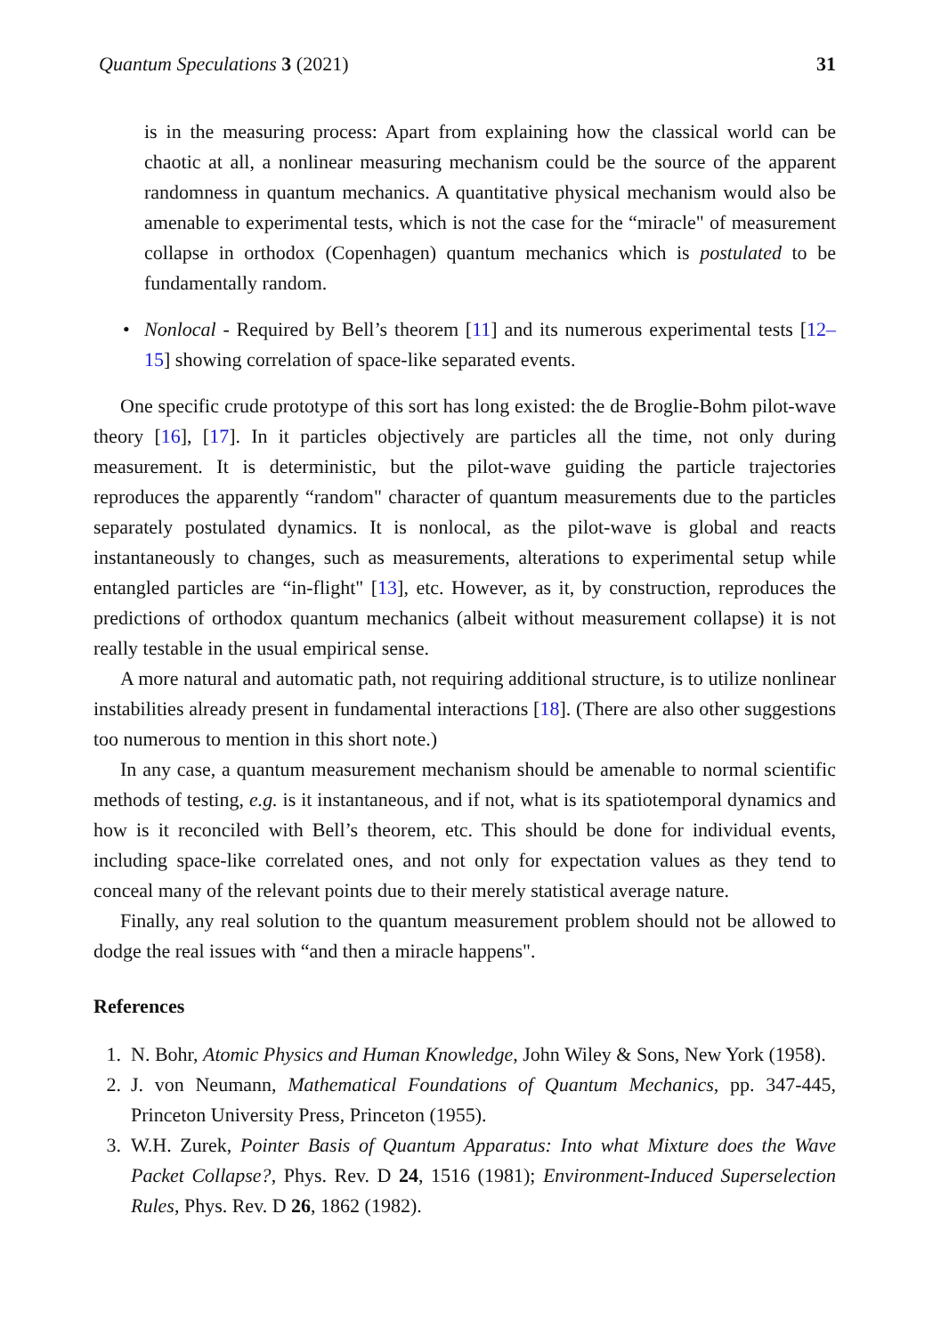Quantum Speculations 3 (2021) 31
is in the measuring process: Apart from explaining how the classical world can be chaotic at all, a nonlinear measuring mechanism could be the source of the apparent randomness in quantum mechanics. A quantitative physical mechanism would also be amenable to experimental tests, which is not the case for the “miracle" of measurement collapse in orthodox (Copenhagen) quantum mechanics which is postulated to be fundamentally random.
• Nonlocal - Required by Bell’s theorem [11] and its numerous experimental tests [12–15] showing correlation of space-like separated events.
One specific crude prototype of this sort has long existed: the de Broglie-Bohm pilot-wave theory [16], [17]. In it particles objectively are particles all the time, not only during measurement. It is deterministic, but the pilot-wave guiding the particle trajectories reproduces the apparently “random" character of quantum measurements due to the particles separately postulated dynamics. It is nonlocal, as the pilot-wave is global and reacts instantaneously to changes, such as measurements, alterations to experimental setup while entangled particles are “in-flight" [13], etc. However, as it, by construction, reproduces the predictions of orthodox quantum mechanics (albeit without measurement collapse) it is not really testable in the usual empirical sense.
A more natural and automatic path, not requiring additional structure, is to utilize nonlinear instabilities already present in fundamental interactions [18]. (There are also other suggestions too numerous to mention in this short note.)
In any case, a quantum measurement mechanism should be amenable to normal scientific methods of testing, e.g. is it instantaneous, and if not, what is its spatiotemporal dynamics and how is it reconciled with Bell’s theorem, etc. This should be done for individual events, including space-like correlated ones, and not only for expectation values as they tend to conceal many of the relevant points due to their merely statistical average nature.
Finally, any real solution to the quantum measurement problem should not be allowed to dodge the real issues with “and then a miracle happens".
References
1. N. Bohr, Atomic Physics and Human Knowledge, John Wiley & Sons, New York (1958).
2. J. von Neumann, Mathematical Foundations of Quantum Mechanics, pp. 347-445, Princeton University Press, Princeton (1955).
3. W.H. Zurek, Pointer Basis of Quantum Apparatus: Into what Mixture does the Wave Packet Collapse?, Phys. Rev. D 24, 1516 (1981); Environment-Induced Superselection Rules, Phys. Rev. D 26, 1862 (1982).